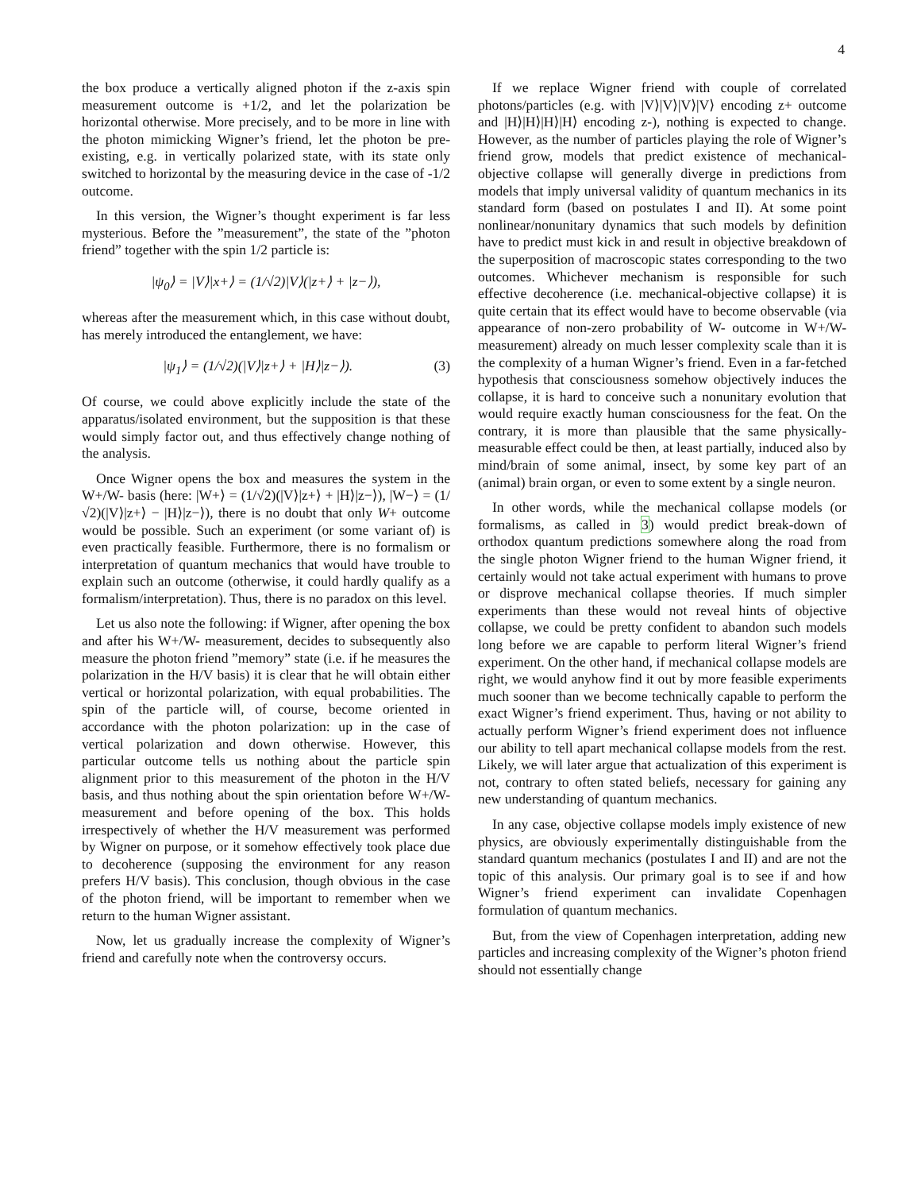4
the box produce a vertically aligned photon if the z-axis spin measurement outcome is +1/2, and let the polarization be horizontal otherwise. More precisely, and to be more in line with the photon mimicking Wigner’s friend, let the photon be pre-existing, e.g. in vertically polarized state, with its state only switched to horizontal by the measuring device in the case of -1/2 outcome.
In this version, the Wigner’s thought experiment is far less mysterious. Before the ”measurement”, the state of the ”photon friend” together with the spin 1/2 particle is:
|ψ<sub>0</sub>⟩ = |V⟩|x+⟩ = (1/√2)|V⟩(|z+⟩ + |z−⟩),
whereas after the measurement which, in this case without doubt, has merely introduced the entanglement, we have:
|ψ<sub>1</sub>⟩ = (1/√2)(|V⟩|z+⟩ + |H⟩|z−⟩). (3)
Of course, we could above explicitly include the state of the apparatus/isolated environment, but the supposition is that these would simply factor out, and thus effectively change nothing of the analysis.
Once Wigner opens the box and measures the system in the W+/W- basis (here: |W+⟩ = (1/√2)(|V⟩|z+⟩ + |H⟩|z−⟩), |W−⟩ = (1/√2)(|V⟩|z+⟩ − |H⟩|z−⟩), there is no doubt that only W+ outcome would be possible. Such an experiment (or some variant of) is even practically feasible. Furthermore, there is no formalism or interpretation of quantum mechanics that would have trouble to explain such an outcome (otherwise, it could hardly qualify as a formalism/interpretation). Thus, there is no paradox on this level.
Let us also note the following: if Wigner, after opening the box and after his W+/W- measurement, decides to subsequently also measure the photon friend ”memory” state (i.e. if he measures the polarization in the H/V basis) it is clear that he will obtain either vertical or horizontal polarization, with equal probabilities. The spin of the particle will, of course, become oriented in accordance with the photon polarization: up in the case of vertical polarization and down otherwise. However, this particular outcome tells us nothing about the particle spin alignment prior to this measurement of the photon in the H/V basis, and thus nothing about the spin orientation before W+/W- measurement and before opening of the box. This holds irrespectively of whether the H/V measurement was performed by Wigner on purpose, or it somehow effectively took place due to decoherence (supposing the environment for any reason prefers H/V basis). This conclusion, though obvious in the case of the photon friend, will be important to remember when we return to the human Wigner assistant.
Now, let us gradually increase the complexity of Wigner’s friend and carefully note when the controversy occurs.
If we replace Wigner friend with couple of correlated photons/particles (e.g. with |V⟩|V⟩|V⟩|V⟩ encoding z+ outcome and |H⟩|H⟩|H⟩|H⟩ encoding z-), nothing is expected to change. However, as the number of particles playing the role of Wigner’s friend grow, models that predict existence of mechanical-objective collapse will generally diverge in predictions from models that imply universal validity of quantum mechanics in its standard form (based on postulates I and II). At some point nonlinear/nonunitary dynamics that such models by definition have to predict must kick in and result in objective breakdown of the superposition of macroscopic states corresponding to the two outcomes. Whichever mechanism is responsible for such effective decoherence (i.e. mechanical-objective collapse) it is quite certain that its effect would have to become observable (via appearance of non-zero probability of W- outcome in W+/W- measurement) already on much lesser complexity scale than it is the complexity of a human Wigner’s friend. Even in a far-fetched hypothesis that consciousness somehow objectively induces the collapse, it is hard to conceive such a nonunitary evolution that would require exactly human consciousness for the feat. On the contrary, it is more than plausible that the same physically-measurable effect could be then, at least partially, induced also by mind/brain of some animal, insect, by some key part of an (animal) brain organ, or even to some extent by a single neuron.
In other words, while the mechanical collapse models (or formalisms, as called in 3) would predict break-down of orthodox quantum predictions somewhere along the road from the single photon Wigner friend to the human Wigner friend, it certainly would not take actual experiment with humans to prove or disprove mechanical collapse theories. If much simpler experiments than these would not reveal hints of objective collapse, we could be pretty confident to abandon such models long before we are capable to perform literal Wigner’s friend experiment. On the other hand, if mechanical collapse models are right, we would anyhow find it out by more feasible experiments much sooner than we become technically capable to perform the exact Wigner’s friend experiment. Thus, having or not ability to actually perform Wigner’s friend experiment does not influence our ability to tell apart mechanical collapse models from the rest. Likely, we will later argue that actualization of this experiment is not, contrary to often stated beliefs, necessary for gaining any new understanding of quantum mechanics.
In any case, objective collapse models imply existence of new physics, are obviously experimentally distinguishable from the standard quantum mechanics (postulates I and II) and are not the topic of this analysis. Our primary goal is to see if and how Wigner’s friend experiment can invalidate Copenhagen formulation of quantum mechanics.
But, from the view of Copenhagen interpretation, adding new particles and increasing complexity of the Wigner’s photon friend should not essentially change